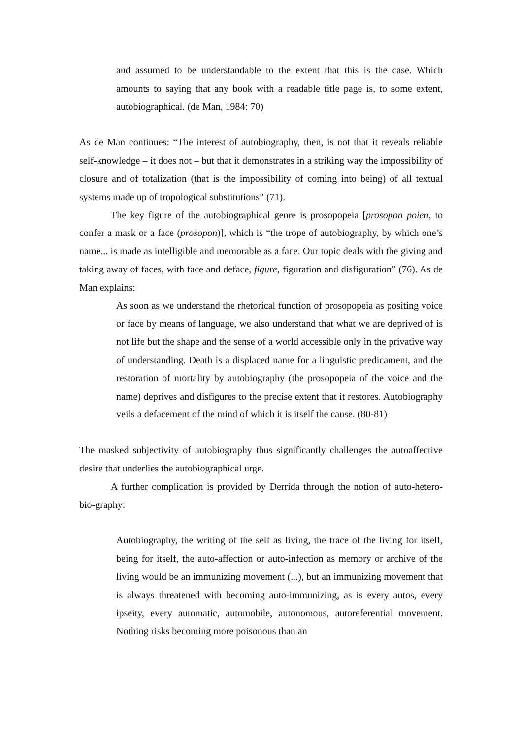and assumed to be understandable to the extent that this is the case. Which amounts to saying that any book with a readable title page is, to some extent, autobiographical. (de Man, 1984: 70)
As de Man continues: “The interest of autobiography, then, is not that it reveals reliable self-knowledge – it does not – but that it demonstrates in a striking way the impossibility of closure and of totalization (that is the impossibility of coming into being) of all textual systems made up of tropological substitutions” (71).
The key figure of the autobiographical genre is prosopopeia [prosopon poien, to confer a mask or a face (prosopon)], which is “the trope of autobiography, by which one’s name... is made as intelligible and memorable as a face. Our topic deals with the giving and taking away of faces, with face and deface, figure, figuration and disfiguration” (76). As de Man explains:
As soon as we understand the rhetorical function of prosopopeia as positing voice or face by means of language, we also understand that what we are deprived of is not life but the shape and the sense of a world accessible only in the privative way of understanding. Death is a displaced name for a linguistic predicament, and the restoration of mortality by autobiography (the prosopopeia of the voice and the name) deprives and disfigures to the precise extent that it restores. Autobiography veils a defacement of the mind of which it is itself the cause. (80-81)
The masked subjectivity of autobiography thus significantly challenges the autoaffective desire that underlies the autobiographical urge.
A further complication is provided by Derrida through the notion of auto-hetero-bio-graphy:
Autobiography, the writing of the self as living, the trace of the living for itself, being for itself, the auto-affection or auto-infection as memory or archive of the living would be an immunizing movement (...), but an immunizing movement that is always threatened with becoming auto-immunizing, as is every autos, every ipseity, every automatic, automobile, autonomous, autoreferential movement. Nothing risks becoming more poisonous than an